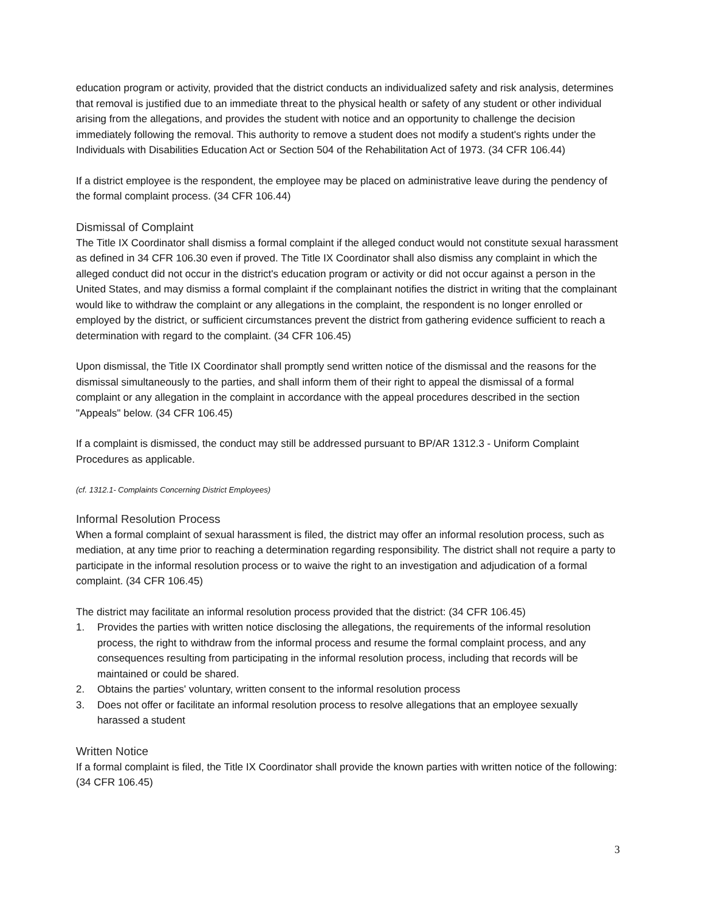education program or activity, provided that the district conducts an individualized safety and risk analysis, determines that removal is justified due to an immediate threat to the physical health or safety of any student or other individual arising from the allegations, and provides the student with notice and an opportunity to challenge the decision immediately following the removal. This authority to remove a student does not modify a student's rights under the Individuals with Disabilities Education Act or Section 504 of the Rehabilitation Act of 1973. (34 CFR 106.44)
If a district employee is the respondent, the employee may be placed on administrative leave during the pendency of the formal complaint process. (34 CFR 106.44)
Dismissal of Complaint
The Title IX Coordinator shall dismiss a formal complaint if the alleged conduct would not constitute sexual harassment as defined in 34 CFR 106.30 even if proved. The Title IX Coordinator shall also dismiss any complaint in which the alleged conduct did not occur in the district's education program or activity or did not occur against a person in the United States, and may dismiss a formal complaint if the complainant notifies the district in writing that the complainant would like to withdraw the complaint or any allegations in the complaint, the respondent is no longer enrolled or employed by the district, or sufficient circumstances prevent the district from gathering evidence sufficient to reach a determination with regard to the complaint. (34 CFR 106.45)
Upon dismissal, the Title IX Coordinator shall promptly send written notice of the dismissal and the reasons for the dismissal simultaneously to the parties, and shall inform them of their right to appeal the dismissal of a formal complaint or any allegation in the complaint in accordance with the appeal procedures described in the section "Appeals" below. (34 CFR 106.45)
If a complaint is dismissed, the conduct may still be addressed pursuant to BP/AR 1312.3 - Uniform Complaint Procedures as applicable.
(cf. 1312.1- Complaints Concerning District Employees)
Informal Resolution Process
When a formal complaint of sexual harassment is filed, the district may offer an informal resolution process, such as mediation, at any time prior to reaching a determination regarding responsibility. The district shall not require a party to participate in the informal resolution process or to waive the right to an investigation and adjudication of a formal complaint. (34 CFR 106.45)
The district may facilitate an informal resolution process provided that the district: (34 CFR 106.45)
1. Provides the parties with written notice disclosing the allegations, the requirements of the informal resolution process, the right to withdraw from the informal process and resume the formal complaint process, and any consequences resulting from participating in the informal resolution process, including that records will be maintained or could be shared.
2. Obtains the parties' voluntary, written consent to the informal resolution process
3. Does not offer or facilitate an informal resolution process to resolve allegations that an employee sexually harassed a student
Written Notice
If a formal complaint is filed, the Title IX Coordinator shall provide the known parties with written notice of the following: (34 CFR 106.45)
3